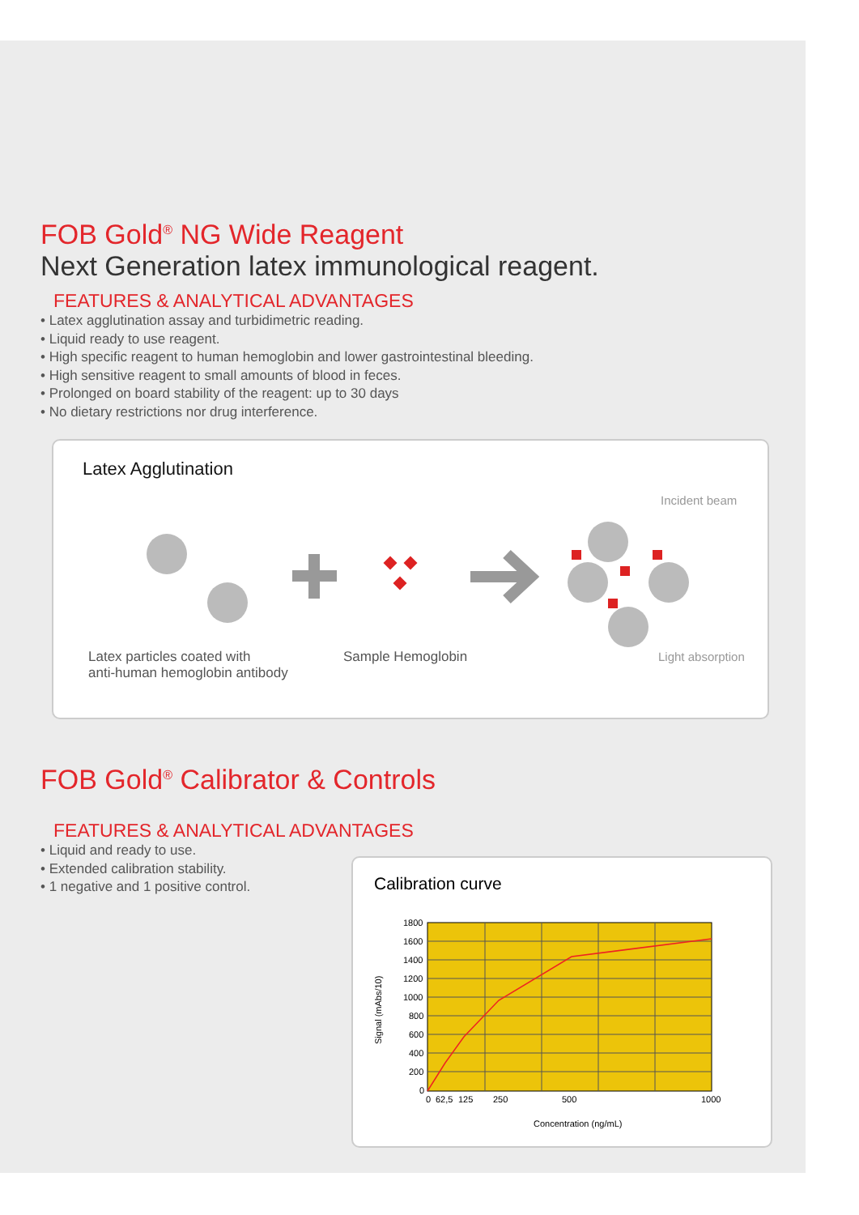FOB Gold<sup>®</sup> NG Wide Reagent
Next Generation latex immunological reagent.
FEATURES & ANALYTICAL ADVANTAGES
• Latex agglutination assay and turbidimetric reading.
• Liquid ready to use reagent.
• High specific reagent to human hemoglobin and lower gastrointestinal bleeding.
• High sensitive reagent to small amounts of blood in feces.
• Prolonged on board stability of the reagent: up to 30 days
• No dietary restrictions nor drug interference.
Latex Agglutination
Incident beam
Latex particles coated with
anti-human hemoglobin antibody
Sample Hemoglobin Light absorption
FOB Gold<sup>®</sup> Calibrator & Controls
FEATURES & ANALYTICAL ADVANTAGES
• Liquid and ready to use.
• Extended calibration stability.
• 1 negative and 1 positive control.
Calibration curve
1800
1600
1400
1200
1000
800
600
400
200
0
0
62,5
125
250
500
1000
Concentration (ng/mL)
Signal (mAbs/10)